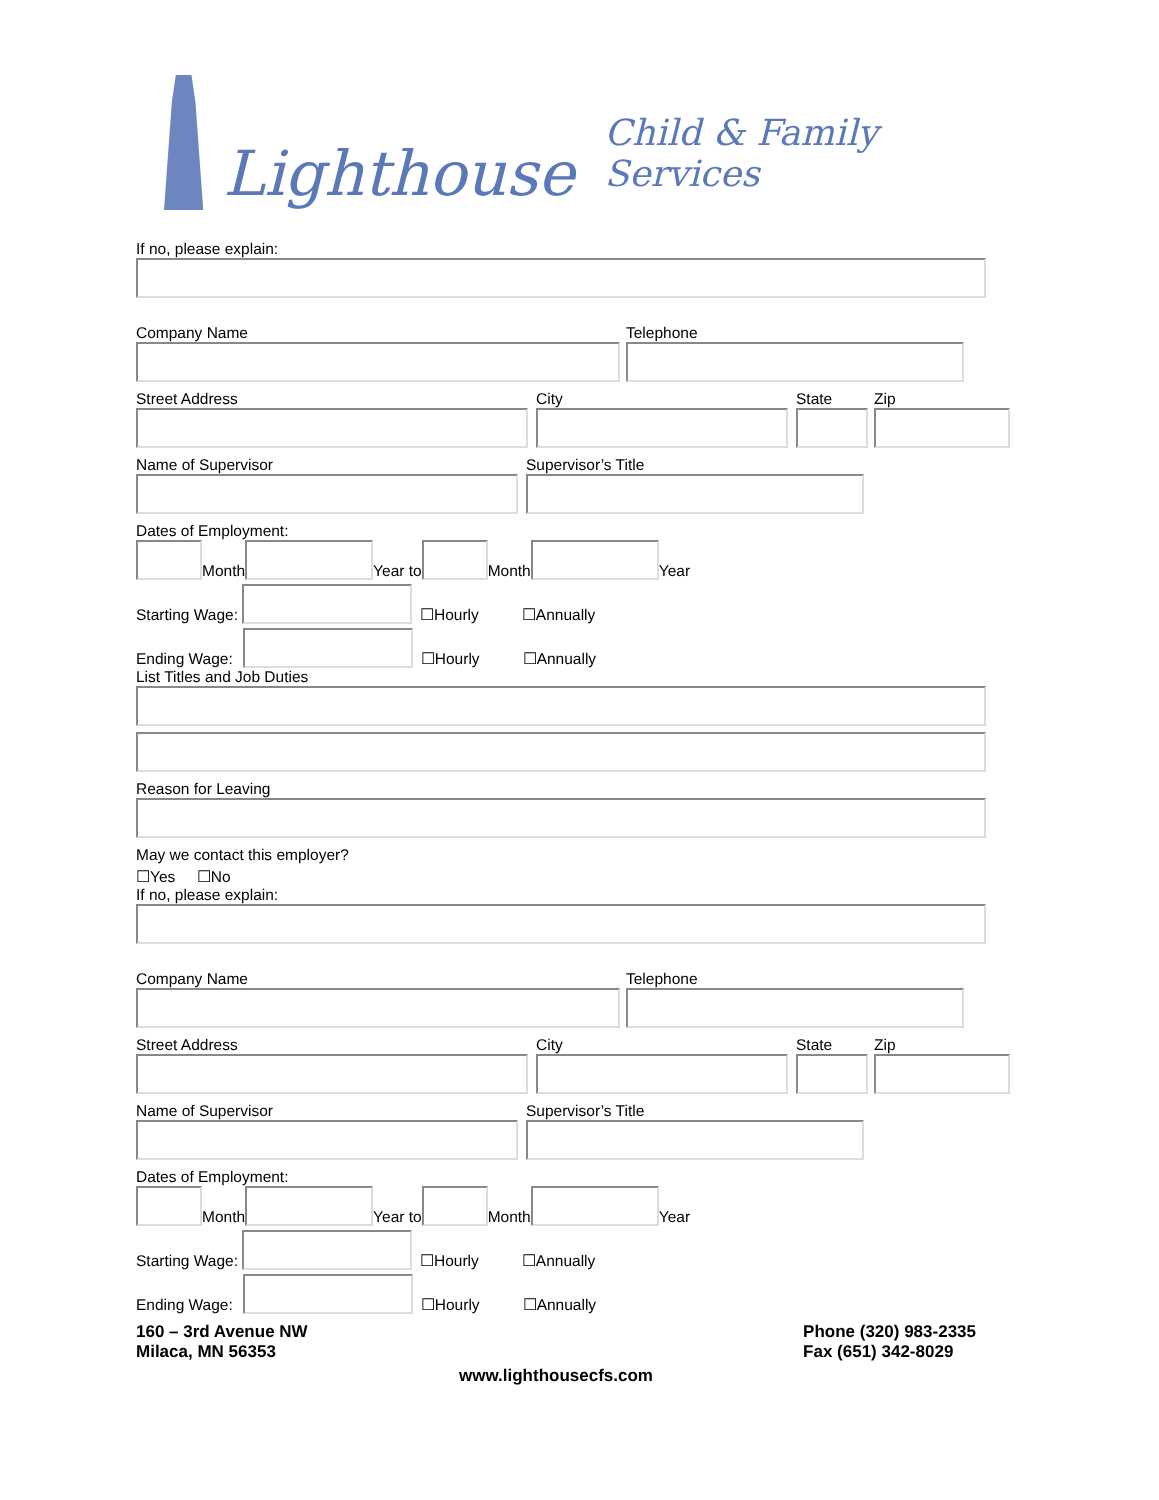Lighthouse Child & Family Services
If no, please explain:
Company Name
Telephone
Street Address
City
State
Zip
Name of Supervisor
Supervisor’s Title
Dates of Employment:
Month Year to Month Year
Starting Wage: ☐Hourly ☐Annually
Ending Wage: ☐Hourly ☐Annually
List Titles and Job Duties
Reason for Leaving
May we contact this employer?
☐Yes ☐No
If no, please explain:
Company Name
Telephone
Street Address
City
State
Zip
Name of Supervisor
Supervisor’s Title
Dates of Employment:
Month Year to Month Year
Starting Wage: ☐Hourly ☐Annually
Ending Wage: ☐Hourly ☐Annually
160 – 3rd Avenue NW
Milaca, MN 56353
Phone (320) 983-2335
Fax (651) 342-8029
www.lighthousecfs.com